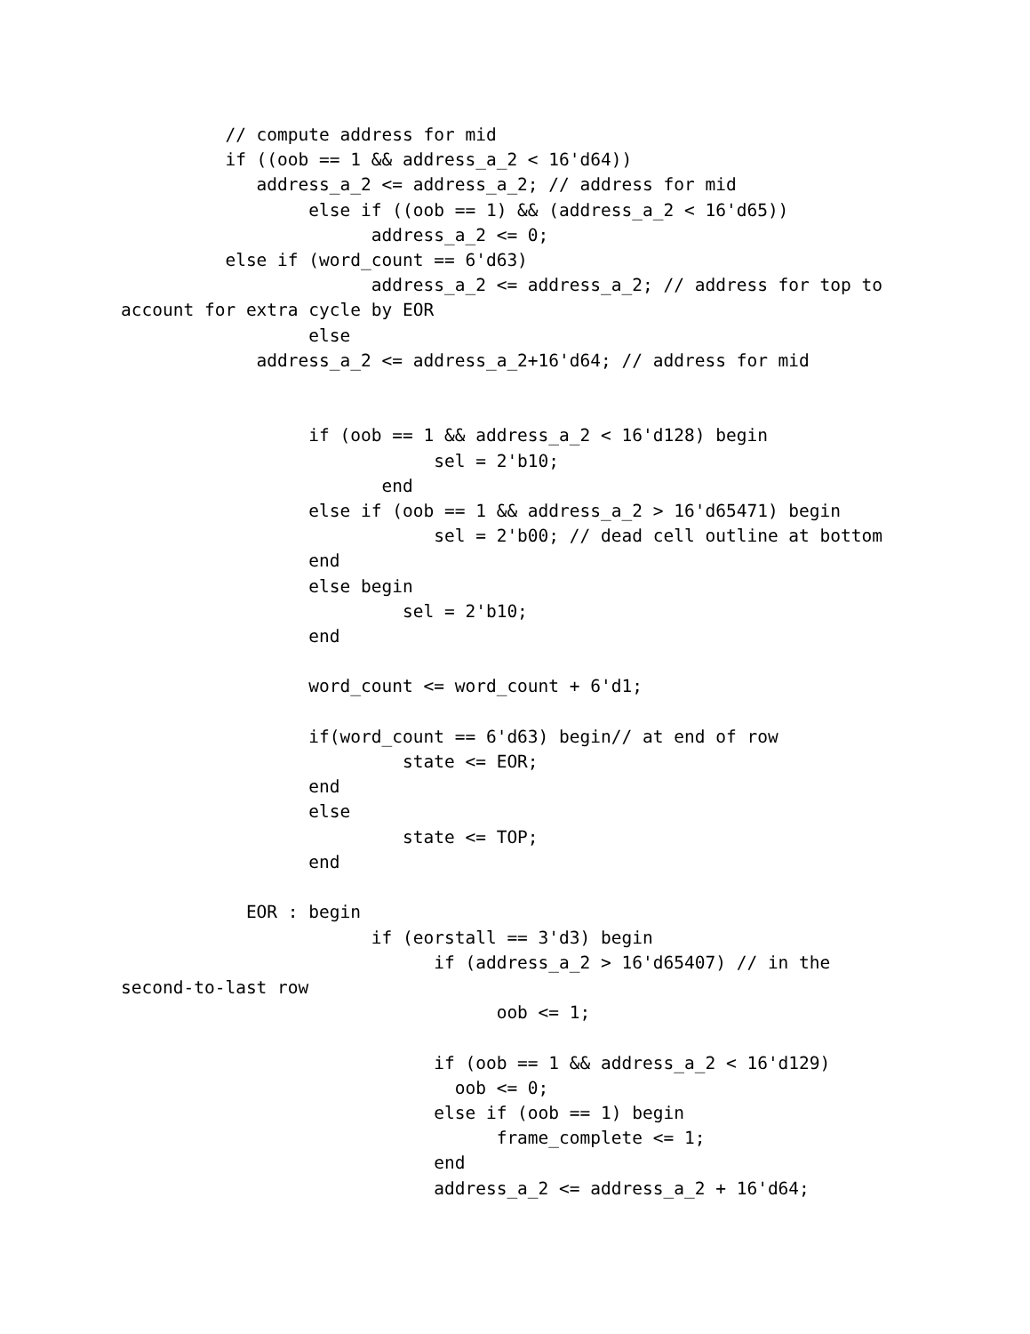// compute address for mid
          if ((oob == 1 && address_a_2 < 16'd64))
             address_a_2 <= address_a_2; // address for mid
                  else if ((oob == 1) && (address_a_2 < 16'd65))
                        address_a_2 <= 0;
          else if (word_count == 6'd63)
                        address_a_2 <= address_a_2; // address for top to
account for extra cycle by EOR
                  else
             address_a_2 <= address_a_2+16'd64; // address for mid


                  if (oob == 1 && address_a_2 < 16'd128) begin
                              sel = 2'b10;
                         end
                  else if (oob == 1 && address_a_2 > 16'd65471) begin
                              sel = 2'b00; // dead cell outline at bottom
                  end
                  else begin
                           sel = 2'b10;
                  end

                  word_count <= word_count + 6'd1;

                  if(word_count == 6'd63) begin// at end of row
                           state <= EOR;
                  end
                  else
                           state <= TOP;
                  end

            EOR : begin
                        if (eorstall == 3'd3) begin
                              if (address_a_2 > 16'd65407) // in the
second-to-last row
                                    oob <= 1;

                              if (oob == 1 && address_a_2 < 16'd129)
                                oob <= 0;
                              else if (oob == 1) begin
                                    frame_complete <= 1;
                              end
                              address_a_2 <= address_a_2 + 16'd64;